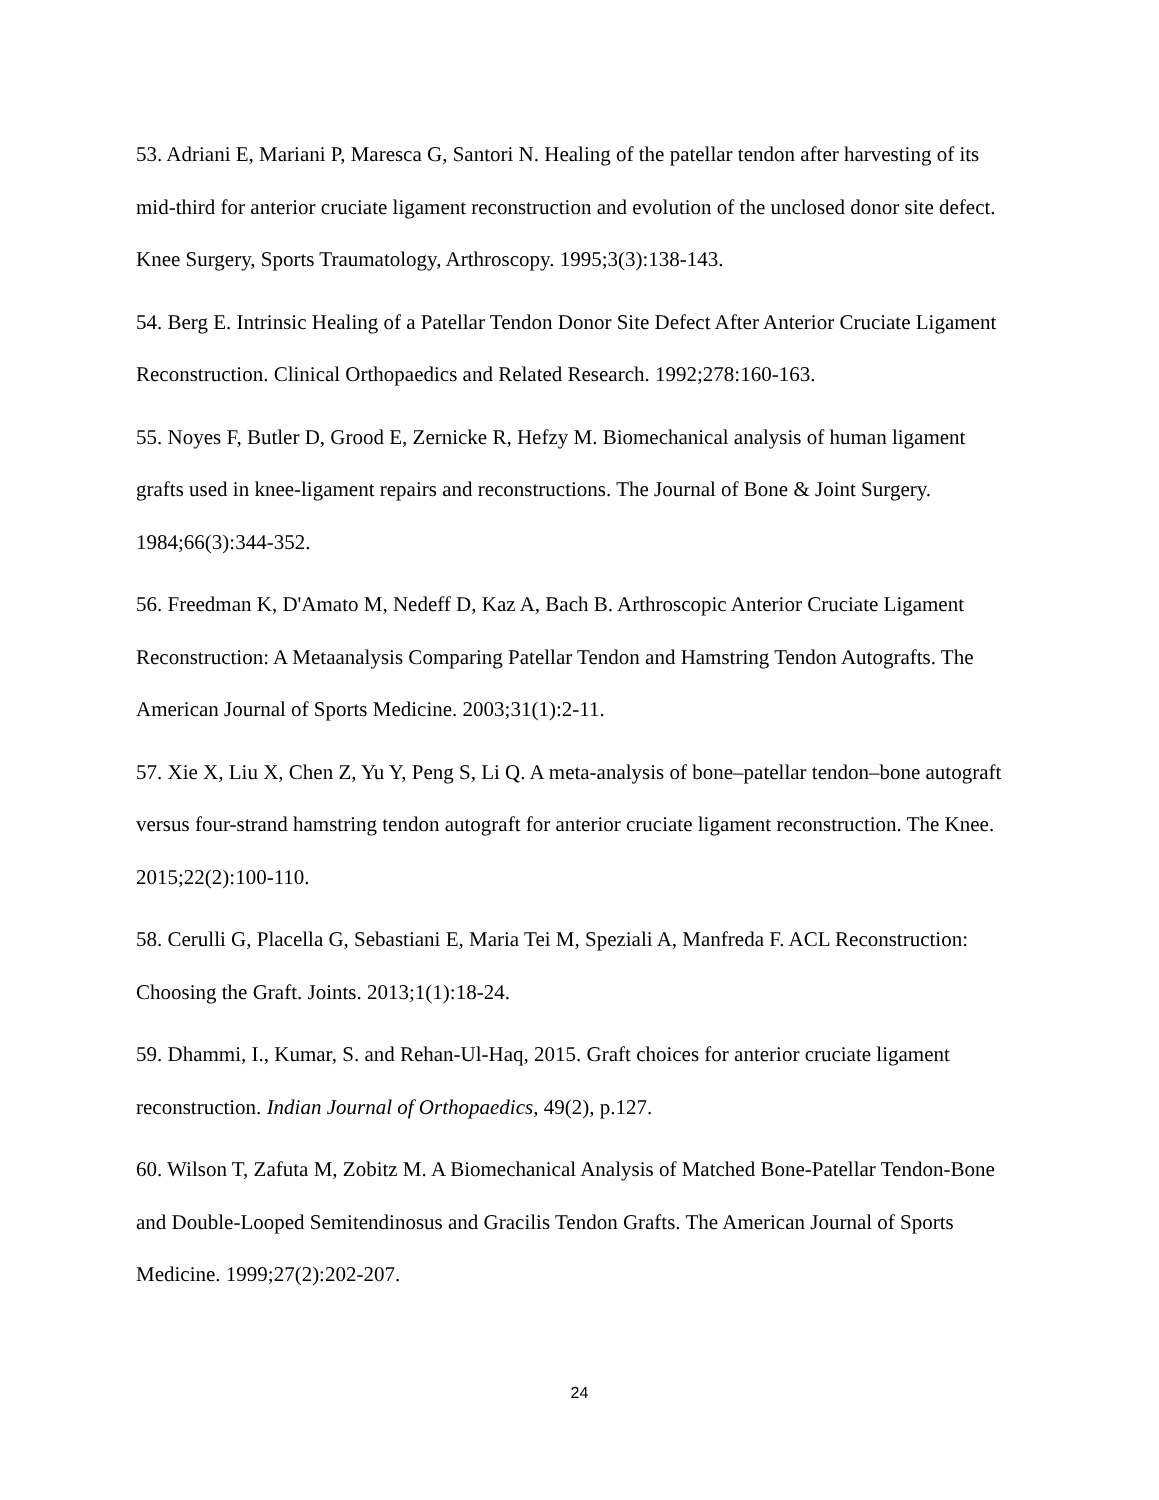53. Adriani E, Mariani P, Maresca G, Santori N. Healing of the patellar tendon after harvesting of its mid-third for anterior cruciate ligament reconstruction and evolution of the unclosed donor site defect. Knee Surgery, Sports Traumatology, Arthroscopy. 1995;3(3):138-143.
54. Berg E. Intrinsic Healing of a Patellar Tendon Donor Site Defect After Anterior Cruciate Ligament Reconstruction. Clinical Orthopaedics and Related Research. 1992;278:160-163.
55. Noyes F, Butler D, Grood E, Zernicke R, Hefzy M. Biomechanical analysis of human ligament grafts used in knee-ligament repairs and reconstructions. The Journal of Bone & Joint Surgery. 1984;66(3):344-352.
56. Freedman K, D'Amato M, Nedeff D, Kaz A, Bach B. Arthroscopic Anterior Cruciate Ligament Reconstruction: A Metaanalysis Comparing Patellar Tendon and Hamstring Tendon Autografts. The American Journal of Sports Medicine. 2003;31(1):2-11.
57. Xie X, Liu X, Chen Z, Yu Y, Peng S, Li Q. A meta-analysis of bone–patellar tendon–bone autograft versus four-strand hamstring tendon autograft for anterior cruciate ligament reconstruction. The Knee. 2015;22(2):100-110.
58. Cerulli G, Placella G, Sebastiani E, Maria Tei M, Speziali A, Manfreda F. ACL Reconstruction: Choosing the Graft. Joints. 2013;1(1):18-24.
59. Dhammi, I., Kumar, S. and Rehan-Ul-Haq, 2015. Graft choices for anterior cruciate ligament reconstruction. Indian Journal of Orthopaedics, 49(2), p.127.
60. Wilson T, Zafuta M, Zobitz M. A Biomechanical Analysis of Matched Bone-Patellar Tendon-Bone and Double-Looped Semitendinosus and Gracilis Tendon Grafts. The American Journal of Sports Medicine. 1999;27(2):202-207.
24